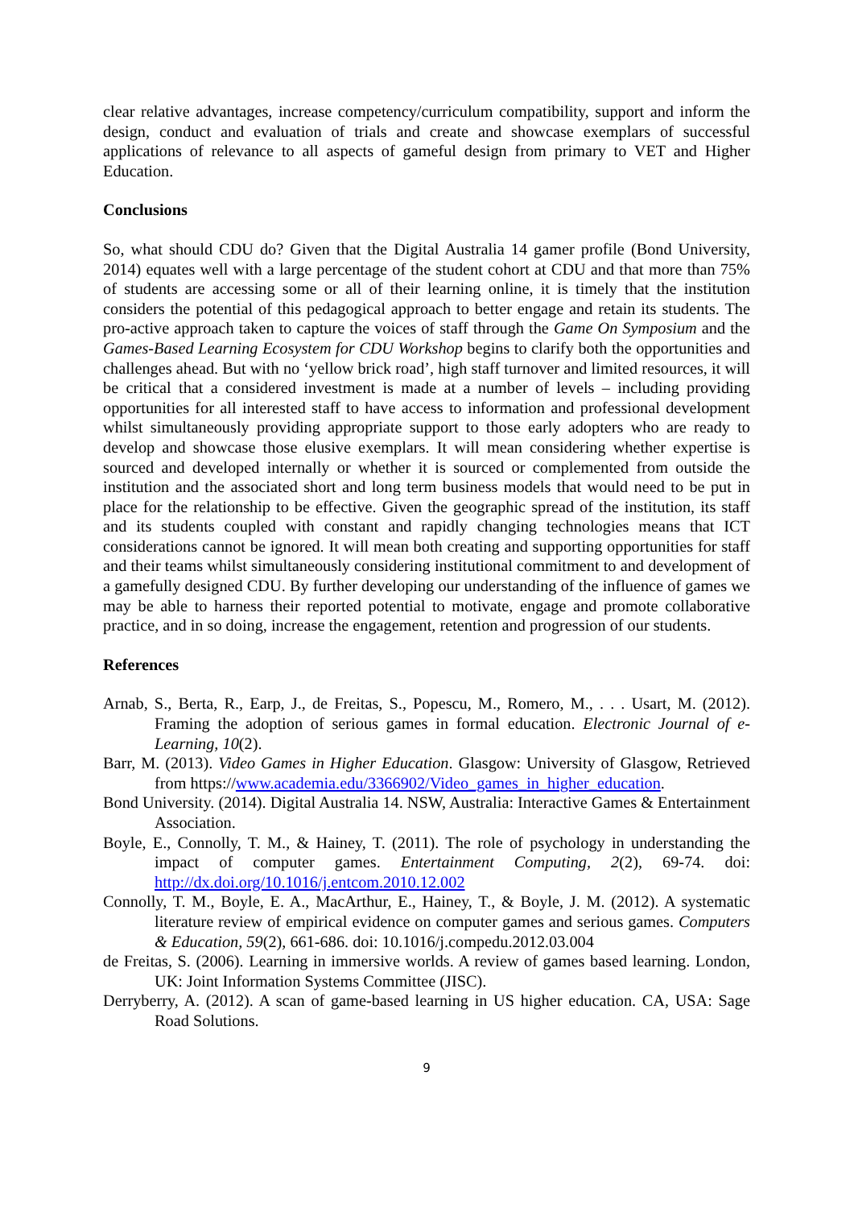clear relative advantages, increase competency/curriculum compatibility, support and inform the design, conduct and evaluation of trials and create and showcase exemplars of successful applications of relevance to all aspects of gameful design from primary to VET and Higher Education.
Conclusions
So, what should CDU do? Given that the Digital Australia 14 gamer profile (Bond University, 2014) equates well with a large percentage of the student cohort at CDU and that more than 75% of students are accessing some or all of their learning online, it is timely that the institution considers the potential of this pedagogical approach to better engage and retain its students. The pro-active approach taken to capture the voices of staff through the Game On Symposium and the Games-Based Learning Ecosystem for CDU Workshop begins to clarify both the opportunities and challenges ahead. But with no ‘yellow brick road’, high staff turnover and limited resources, it will be critical that a considered investment is made at a number of levels – including providing opportunities for all interested staff to have access to information and professional development whilst simultaneously providing appropriate support to those early adopters who are ready to develop and showcase those elusive exemplars. It will mean considering whether expertise is sourced and developed internally or whether it is sourced or complemented from outside the institution and the associated short and long term business models that would need to be put in place for the relationship to be effective. Given the geographic spread of the institution, its staff and its students coupled with constant and rapidly changing technologies means that ICT considerations cannot be ignored. It will mean both creating and supporting opportunities for staff and their teams whilst simultaneously considering institutional commitment to and development of a gamefully designed CDU. By further developing our understanding of the influence of games we may be able to harness their reported potential to motivate, engage and promote collaborative practice, and in so doing, increase the engagement, retention and progression of our students.
References
Arnab, S., Berta, R., Earp, J., de Freitas, S., Popescu, M., Romero, M., . . . Usart, M. (2012). Framing the adoption of serious games in formal education. Electronic Journal of e-Learning, 10(2).
Barr, M. (2013). Video Games in Higher Education. Glasgow: University of Glasgow, Retrieved from https://www.academia.edu/3366902/Video_games_in_higher_education.
Bond University. (2014). Digital Australia 14. NSW, Australia: Interactive Games & Entertainment Association.
Boyle, E., Connolly, T. M., & Hainey, T. (2011). The role of psychology in understanding the impact of computer games. Entertainment Computing, 2(2), 69-74. doi: http://dx.doi.org/10.1016/j.entcom.2010.12.002
Connolly, T. M., Boyle, E. A., MacArthur, E., Hainey, T., & Boyle, J. M. (2012). A systematic literature review of empirical evidence on computer games and serious games. Computers & Education, 59(2), 661-686. doi: 10.1016/j.compedu.2012.03.004
de Freitas, S. (2006). Learning in immersive worlds. A review of games based learning. London, UK: Joint Information Systems Committee (JISC).
Derryberry, A. (2012). A scan of game-based learning in US higher education. CA, USA: Sage Road Solutions.
9